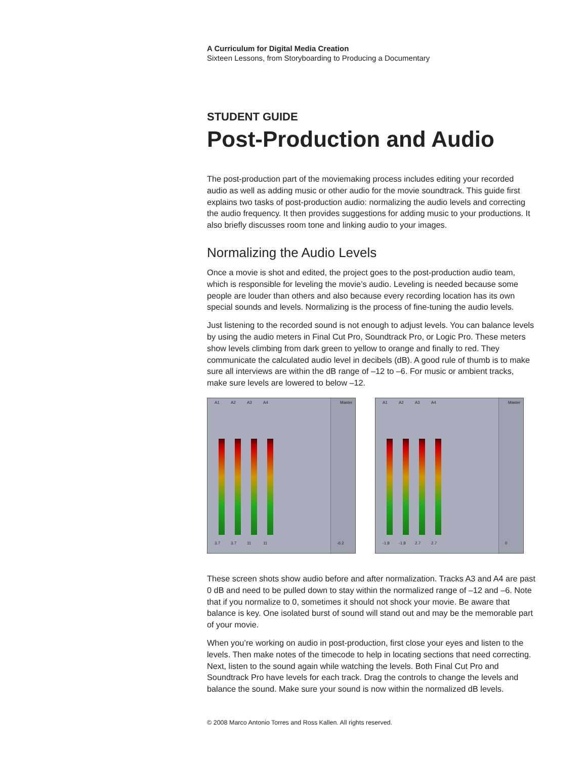A Curriculum for Digital Media Creation
Sixteen Lessons, from Storyboarding to Producing a Documentary
STUDENT GUIDE
Post-Production and Audio
The post-production part of the moviemaking process includes editing your recorded audio as well as adding music or other audio for the movie soundtrack. This guide first explains two tasks of post-production audio: normalizing the audio levels and correcting the audio frequency. It then provides suggestions for adding music to your productions. It also briefly discusses room tone and linking audio to your images.
Normalizing the Audio Levels
Once a movie is shot and edited, the project goes to the post-production audio team, which is responsible for leveling the movie’s audio. Leveling is needed because some people are louder than others and also because every recording location has its own special sounds and levels. Normalizing is the process of fine-tuning the audio levels.
Just listening to the recorded sound is not enough to adjust levels. You can balance levels by using the audio meters in Final Cut Pro, Soundtrack Pro, or Logic Pro. These meters show levels climbing from dark green to yellow to orange and finally to red. They communicate the calculated audio level in decibels (dB). A good rule of thumb is to make sure all interviews are within the dB range of –12 to –6. For music or ambient tracks, make sure levels are lowered to below –12.
A1 A2 A3 A4
Master
3.7 3.7 11 11 -6.2
A1 A2 A3 A4
Master
-1.8 -1.8 2.7 2.7 0
These screen shots show audio before and after normalization. Tracks A3 and A4 are past 0 dB and need to be pulled down to stay within the normalized range of –12 and –6. Note that if you normalize to 0, sometimes it should not shock your movie. Be aware that balance is key. One isolated burst of sound will stand out and may be the memorable part of your movie.
When you’re working on audio in post-production, first close your eyes and listen to the levels. Then make notes of the timecode to help in locating sections that need correcting. Next, listen to the sound again while watching the levels. Both Final Cut Pro and Soundtrack Pro have levels for each track. Drag the controls to change the levels and balance the sound. Make sure your sound is now within the normalized dB levels.
© 2008 Marco Antonio Torres and Ross Kallen. All rights reserved.